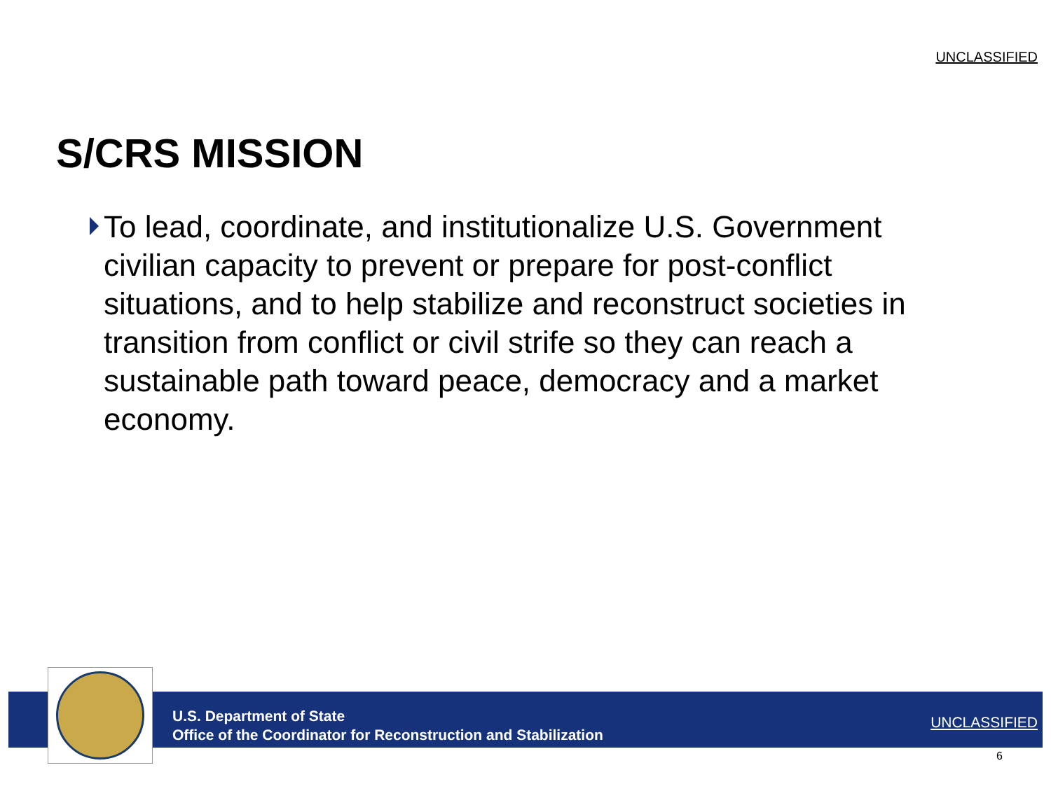UNCLASSIFIED
S/CRS MISSION
To lead, coordinate, and institutionalize U.S. Government civilian capacity to prevent or prepare for post-conflict situations, and to help stabilize and reconstruct societies in transition from conflict or civil strife so they can reach a sustainable path toward peace, democracy and a market economy.
U.S. Department of State
Office of the Coordinator for Reconstruction and Stabilization
UNCLASSIFIED
6